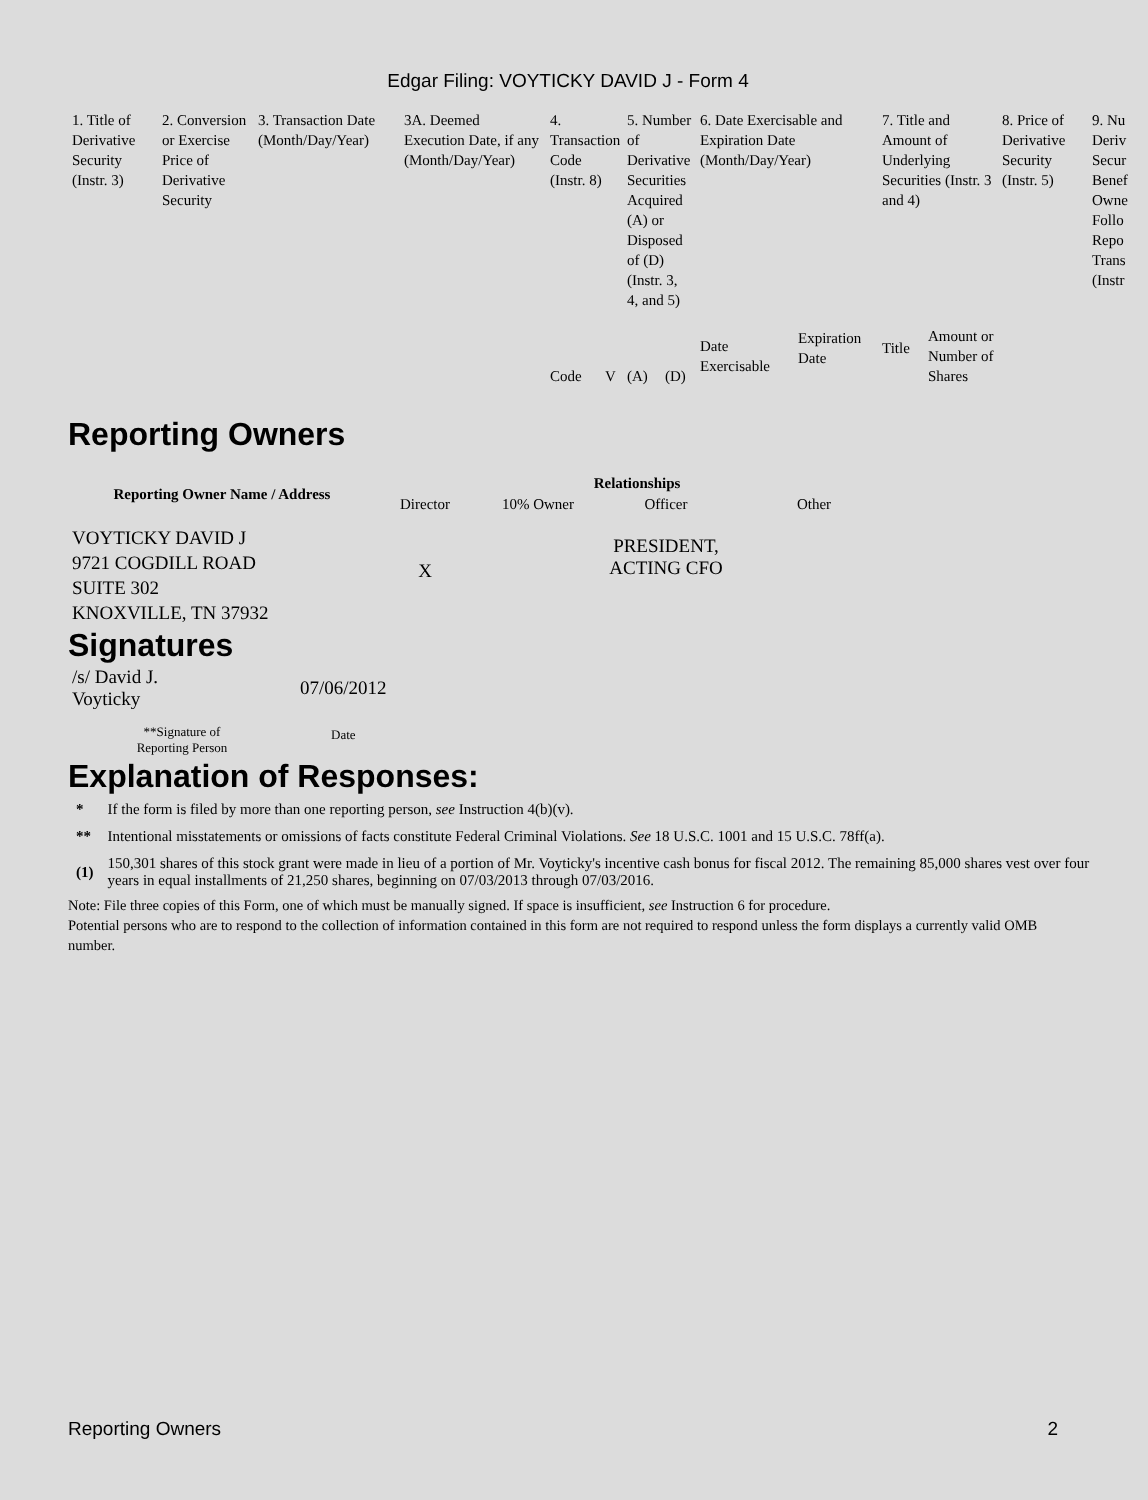Edgar Filing: VOYTICKY DAVID J - Form 4
| 1. Title of Derivative Security (Instr. 3) | 2. Conversion or Exercise Price of Derivative Security | 3. Transaction Date (Month/Day/Year) | 3A. Deemed Execution Date, if any (Month/Day/Year) | 4. Transaction Code (Instr. 8) | | 5. Number of Derivative Securities Acquired (A) or Disposed of (D) (Instr. 3, 4, and 5) | | 6. Date Exercisable and Expiration Date (Month/Day/Year) | | 7. Title and Amount of Underlying Securities (Instr. 3 and 4) | | 8. Price of Derivative Security (Instr. 5) | 9. Nu Deriv Secur Benef Owne Follo Repo Trans (Instr |
| | | | | Code | V | (A) | (D) | Date Exercisable | Expiration Date | Title | Amount or Number of Shares | | |
Reporting Owners
| Reporting Owner Name / Address | Relationships | | | |
| --- | --- | --- | --- | --- |
| | Director | 10% Owner | Officer | Other |
| VOYTICKY DAVID J 9721 COGDILL ROAD SUITE 302 KNOXVILLE, TN 37932 | X | | PRESIDENT, ACTING CFO | |
Signatures
| /s/ David J. Voyticky | 07/06/2012 |
| **Signature of Reporting Person | Date |
Explanation of Responses:
| * | If the form is filed by more than one reporting person, see Instruction 4(b)(v). |
| ** | Intentional misstatements or omissions of facts constitute Federal Criminal Violations. See 18 U.S.C. 1001 and 15 U.S.C. 78ff(a). |
| (1) | 150,301 shares of this stock grant were made in lieu of a portion of Mr. Voyticky's incentive cash bonus for fiscal 2012. The remaining 85,000 shares vest over four years in equal installments of 21,250 shares, beginning on 07/03/2013 through 07/03/2016. |
Note: File three copies of this Form, one of which must be manually signed. If space is insufficient, see Instruction 6 for procedure.
Potential persons who are to respond to the collection of information contained in this form are not required to respond unless the form displays a currently valid OMB number.
Reporting Owners 2